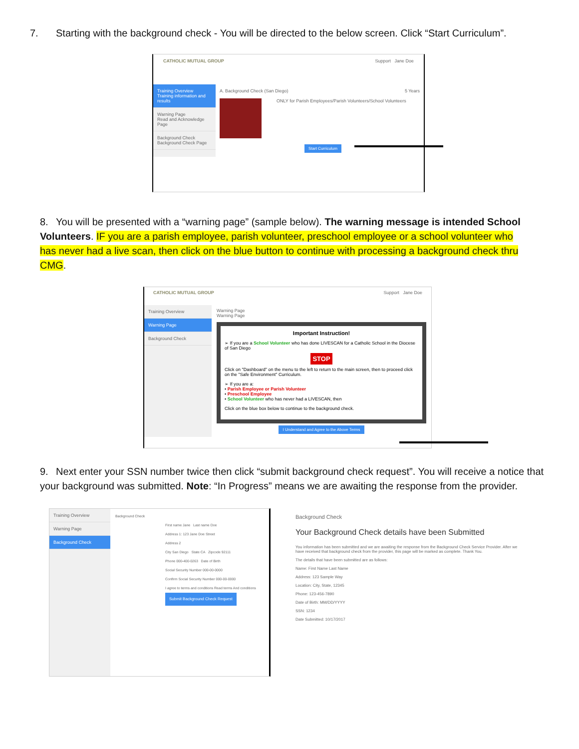7. Starting with the background check - You will be directed to the below screen. Click “Start Curriculum”.
CATHOLIC MUTUAL GROUP Support Jane Doe
Training Overview
Training information and results
Warning Page
Read and Acknowledge Page
Background Check
Background Check Page
A. Background Check (San Diego) 5 Years
ONLY for Parish Employees/Parish Volunteers/School Volunteers
Start Curriculum
8. You will be presented with a “warning page” (sample below). The warning message is intended School Volunteers. IF you are a parish employee, parish volunteer, preschool employee or a school volunteer who has never had a live scan, then click on the blue button to continue with processing a background check thru CMG.
CATHOLIC MUTUAL GROUP Support Jane Doe
Training Overview
Warning Page
Background Check
Warning Page
Warning Page
Important Instruction!
➢ If you are a School Volunteer who has done LIVESCAN for a Catholic School in the Diocese of San Diego
STOP
Click on "Dashboard" on the menu to the left to return to the main screen, then to proceed click on the "Safe Environment" Curriculum.
➢ If you are a:
• Parish Employee or Parish Volunteer
• Preschool Employee
• School Volunteer who has never had a LIVESCAN, then
Click on the blue box below to continue to the background check.
I Understand and Agree to the Above Terms
9. Next enter your SSN number twice then click “submit background check request”. You will receive a notice that your background was submitted. Note: “In Progress” means we are awaiting the response from the provider.
Training Overview
Warning Page
Background Check
Background Check
First name Jane Last name Doe
Address 1: 123 Jane Doe Street
Address 2
City San Diego State CA Zipcode 92111
Phone 000-400-0263 Date of Birth
Social Security Number 000-00-0000
Confirm Social Security Number 000-00-0000
I agree to terms and conditions Read terms And conditions
Submit Background Check Request
Background Check
Your Background Check details have been Submitted
You information has been submitted and we are awaiting the response from the Background Check Service Provider. After we have received that background check from the provider, this page will be marked as complete. Thank You.
The details that have been submitted are as follows:
Name: First Name Last Name
Address: 123 Sample Way
Location: City, State, 12345
Phone: 123-456-7890
Date of Birth: MM/DD/YYYY
SSN: 1234
Date Submitted: 10/17/2017